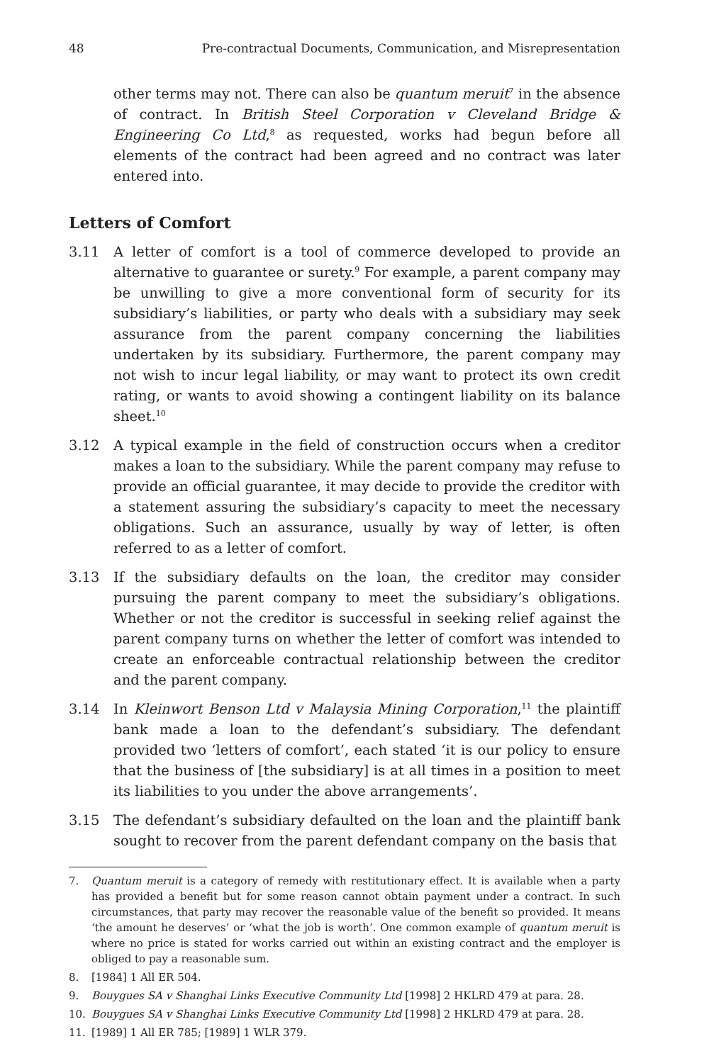48 Pre-contractual Documents, Communication, and Misrepresentation
other terms may not. There can also be quantum meruit<sup>7</sup> in the absence of contract. In British Steel Corporation v Cleveland Bridge & Engineering Co Ltd,<sup>8</sup> as requested, works had begun before all elements of the contract had been agreed and no contract was later entered into.
Letters of Comfort
3.11 A letter of comfort is a tool of commerce developed to provide an alternative to guarantee or surety.<sup>9</sup> For example, a parent company may be unwilling to give a more conventional form of security for its subsidiary’s liabilities, or party who deals with a subsidiary may seek assurance from the parent company concerning the liabilities undertaken by its subsidiary. Furthermore, the parent company may not wish to incur legal liability, or may want to protect its own credit rating, or wants to avoid showing a contingent liability on its balance sheet.<sup>10</sup>
3.12 A typical example in the field of construction occurs when a creditor makes a loan to the subsidiary. While the parent company may refuse to provide an official guarantee, it may decide to provide the creditor with a statement assuring the subsidiary’s capacity to meet the necessary obligations. Such an assurance, usually by way of letter, is often referred to as a letter of comfort.
3.13 If the subsidiary defaults on the loan, the creditor may consider pursuing the parent company to meet the subsidiary’s obligations. Whether or not the creditor is successful in seeking relief against the parent company turns on whether the letter of comfort was intended to create an enforceable contractual relationship between the creditor and the parent company.
3.14 In Kleinwort Benson Ltd v Malaysia Mining Corporation,<sup>11</sup> the plaintiff bank made a loan to the defendant’s subsidiary. The defendant provided two ‘letters of comfort’, each stated ‘it is our policy to ensure that the business of [the subsidiary] is at all times in a position to meet its liabilities to you under the above arrangements’.
3.15 The defendant’s subsidiary defaulted on the loan and the plaintiff bank sought to recover from the parent defendant company on the basis that
7. Quantum meruit is a category of remedy with restitutionary effect. It is available when a party has provided a benefit but for some reason cannot obtain payment under a contract. In such circumstances, that party may recover the reasonable value of the benefit so provided. It means ‘the amount he deserves’ or ‘what the job is worth’. One common example of quantum meruit is where no price is stated for works carried out within an existing contract and the employer is obliged to pay a reasonable sum.
8. [1984] 1 All ER 504.
9. Bouygues SA v Shanghai Links Executive Community Ltd [1998] 2 HKLRD 479 at para. 28.
10. Bouygues SA v Shanghai Links Executive Community Ltd [1998] 2 HKLRD 479 at para. 28.
11. [1989] 1 All ER 785; [1989] 1 WLR 379.